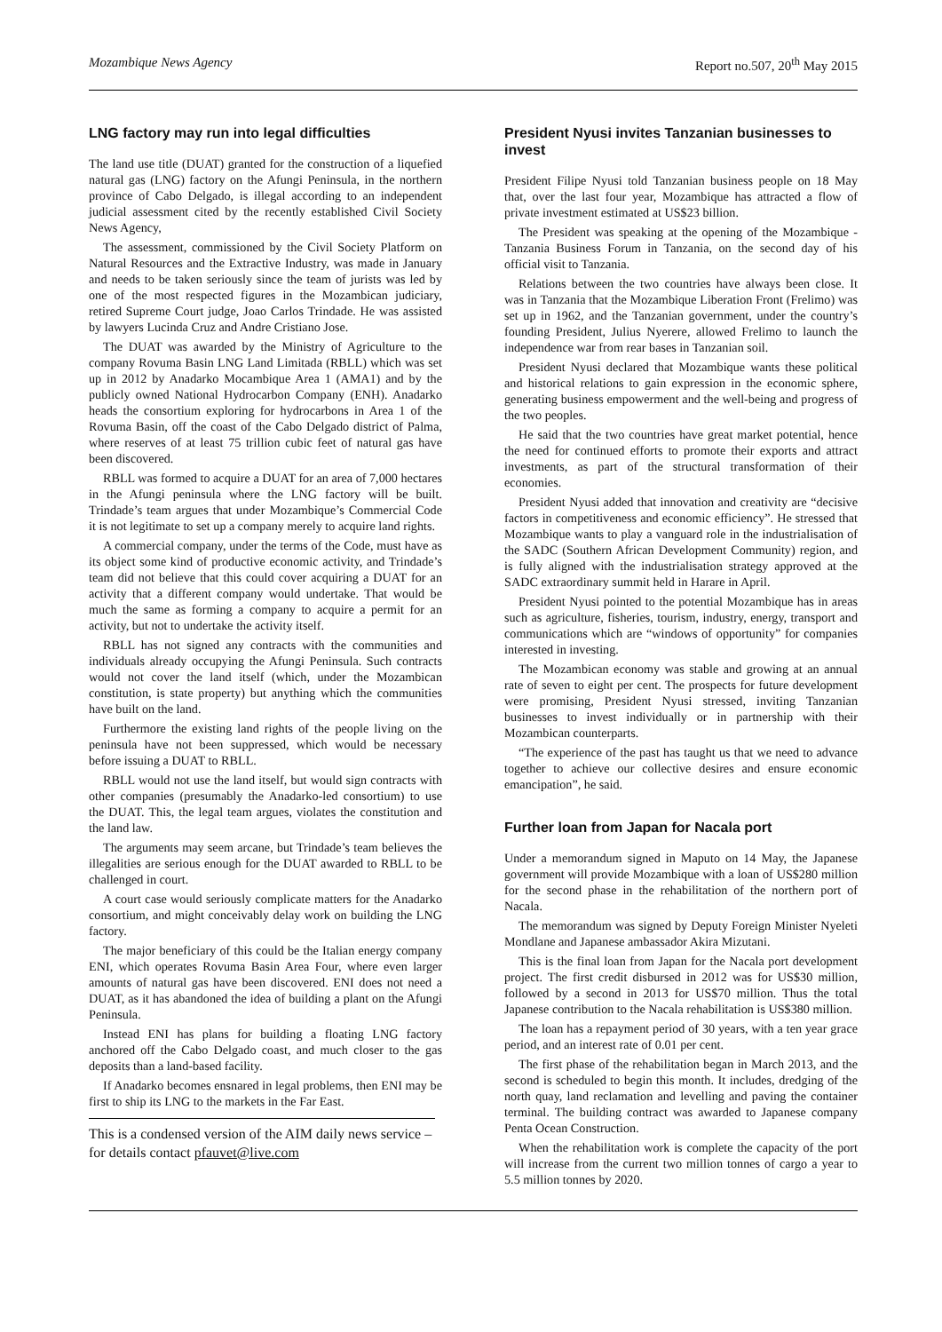Mozambique News Agency Report no.507, 20<sup>th</sup> May 2015
LNG factory may run into legal difficulties
The land use title (DUAT) granted for the construction of a liquefied natural gas (LNG) factory on the Afungi Peninsula, in the northern province of Cabo Delgado, is illegal according to an independent judicial assessment cited by the recently established Civil Society News Agency,
The assessment, commissioned by the Civil Society Platform on Natural Resources and the Extractive Industry, was made in January and needs to be taken seriously since the team of jurists was led by one of the most respected figures in the Mozambican judiciary, retired Supreme Court judge, Joao Carlos Trindade. He was assisted by lawyers Lucinda Cruz and Andre Cristiano Jose.
The DUAT was awarded by the Ministry of Agriculture to the company Rovuma Basin LNG Land Limitada (RBLL) which was set up in 2012 by Anadarko Mocambique Area 1 (AMA1) and by the publicly owned National Hydrocarbon Company (ENH). Anadarko heads the consortium exploring for hydrocarbons in Area 1 of the Rovuma Basin, off the coast of the Cabo Delgado district of Palma, where reserves of at least 75 trillion cubic feet of natural gas have been discovered.
RBLL was formed to acquire a DUAT for an area of 7,000 hectares in the Afungi peninsula where the LNG factory will be built. Trindade’s team argues that under Mozambique’s Commercial Code it is not legitimate to set up a company merely to acquire land rights.
A commercial company, under the terms of the Code, must have as its object some kind of productive economic activity, and Trindade’s team did not believe that this could cover acquiring a DUAT for an activity that a different company would undertake. That would be much the same as forming a company to acquire a permit for an activity, but not to undertake the activity itself.
RBLL has not signed any contracts with the communities and individuals already occupying the Afungi Peninsula. Such contracts would not cover the land itself (which, under the Mozambican constitution, is state property) but anything which the communities have built on the land.
Furthermore the existing land rights of the people living on the peninsula have not been suppressed, which would be necessary before issuing a DUAT to RBLL.
RBLL would not use the land itself, but would sign contracts with other companies (presumably the Anadarko-led consortium) to use the DUAT. This, the legal team argues, violates the constitution and the land law.
The arguments may seem arcane, but Trindade’s team believes the illegalities are serious enough for the DUAT awarded to RBLL to be challenged in court.
A court case would seriously complicate matters for the Anadarko consortium, and might conceivably delay work on building the LNG factory.
The major beneficiary of this could be the Italian energy company ENI, which operates Rovuma Basin Area Four, where even larger amounts of natural gas have been discovered. ENI does not need a DUAT, as it has abandoned the idea of building a plant on the Afungi Peninsula.
Instead ENI has plans for building a floating LNG factory anchored off the Cabo Delgado coast, and much closer to the gas deposits than a land-based facility.
If Anadarko becomes ensnared in legal problems, then ENI may be first to ship its LNG to the markets in the Far East.
This is a condensed version of the AIM daily news service – for details contact pfauvet@live.com
President Nyusi invites Tanzanian businesses to invest
President Filipe Nyusi told Tanzanian business people on 18 May that, over the last four year, Mozambique has attracted a flow of private investment estimated at US$23 billion.
The President was speaking at the opening of the Mozambique - Tanzania Business Forum in Tanzania, on the second day of his official visit to Tanzania.
Relations between the two countries have always been close. It was in Tanzania that the Mozambique Liberation Front (Frelimo) was set up in 1962, and the Tanzanian government, under the country’s founding President, Julius Nyerere, allowed Frelimo to launch the independence war from rear bases in Tanzanian soil.
President Nyusi declared that Mozambique wants these political and historical relations to gain expression in the economic sphere, generating business empowerment and the well-being and progress of the two peoples.
He said that the two countries have great market potential, hence the need for continued efforts to promote their exports and attract investments, as part of the structural transformation of their economies.
President Nyusi added that innovation and creativity are “decisive factors in competitiveness and economic efficiency”. He stressed that Mozambique wants to play a vanguard role in the industrialisation of the SADC (Southern African Development Community) region, and is fully aligned with the industrialisation strategy approved at the SADC extraordinary summit held in Harare in April.
President Nyusi pointed to the potential Mozambique has in areas such as agriculture, fisheries, tourism, industry, energy, transport and communications which are “windows of opportunity” for companies interested in investing.
The Mozambican economy was stable and growing at an annual rate of seven to eight per cent. The prospects for future development were promising, President Nyusi stressed, inviting Tanzanian businesses to invest individually or in partnership with their Mozambican counterparts.
“The experience of the past has taught us that we need to advance together to achieve our collective desires and ensure economic emancipation”, he said.
Further loan from Japan for Nacala port
Under a memorandum signed in Maputo on 14 May, the Japanese government will provide Mozambique with a loan of US$280 million for the second phase in the rehabilitation of the northern port of Nacala.
The memorandum was signed by Deputy Foreign Minister Nyeleti Mondlane and Japanese ambassador Akira Mizutani.
This is the final loan from Japan for the Nacala port development project. The first credit disbursed in 2012 was for US$30 million, followed by a second in 2013 for US$70 million. Thus the total Japanese contribution to the Nacala rehabilitation is US$380 million.
The loan has a repayment period of 30 years, with a ten year grace period, and an interest rate of 0.01 per cent.
The first phase of the rehabilitation began in March 2013, and the second is scheduled to begin this month. It includes, dredging of the north quay, land reclamation and levelling and paving the container terminal. The building contract was awarded to Japanese company Penta Ocean Construction.
When the rehabilitation work is complete the capacity of the port will increase from the current two million tonnes of cargo a year to 5.5 million tonnes by 2020.